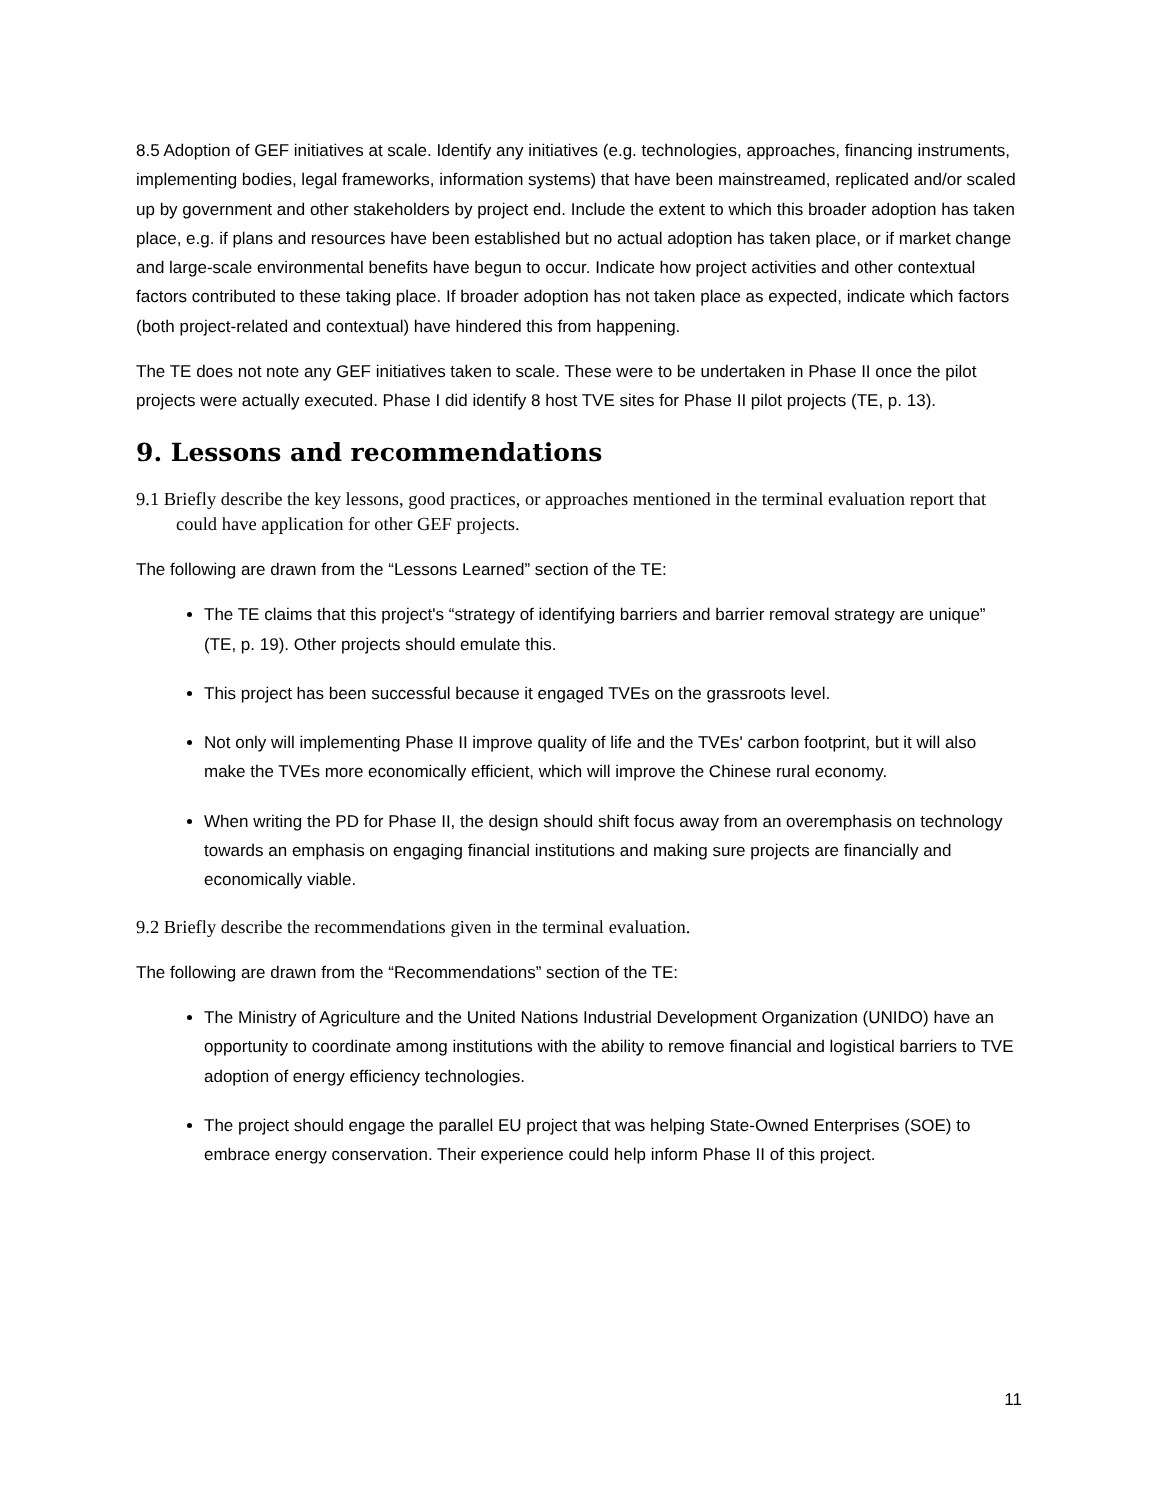8.5 Adoption of GEF initiatives at scale. Identify any initiatives (e.g. technologies, approaches, financing instruments, implementing bodies, legal frameworks, information systems) that have been mainstreamed, replicated and/or scaled up by government and other stakeholders by project end. Include the extent to which this broader adoption has taken place, e.g. if plans and resources have been established but no actual adoption has taken place, or if market change and large-scale environmental benefits have begun to occur. Indicate how project activities and other contextual factors contributed to these taking place. If broader adoption has not taken place as expected, indicate which factors (both project-related and contextual) have hindered this from happening.
The TE does not note any GEF initiatives taken to scale. These were to be undertaken in Phase II once the pilot projects were actually executed. Phase I did identify 8 host TVE sites for Phase II pilot projects (TE, p. 13).
9. Lessons and recommendations
9.1 Briefly describe the key lessons, good practices, or approaches mentioned in the terminal evaluation report that could have application for other GEF projects.
The following are drawn from the “Lessons Learned” section of the TE:
The TE claims that this project's “strategy of identifying barriers and barrier removal strategy are unique” (TE, p. 19). Other projects should emulate this.
This project has been successful because it engaged TVEs on the grassroots level.
Not only will implementing Phase II improve quality of life and the TVEs' carbon footprint, but it will also make the TVEs more economically efficient, which will improve the Chinese rural economy.
When writing the PD for Phase II, the design should shift focus away from an overemphasis on technology towards an emphasis on engaging financial institutions and making sure projects are financially and economically viable.
9.2 Briefly describe the recommendations given in the terminal evaluation.
The following are drawn from the “Recommendations” section of the TE:
The Ministry of Agriculture and the United Nations Industrial Development Organization (UNIDO) have an opportunity to coordinate among institutions with the ability to remove financial and logistical barriers to TVE adoption of energy efficiency technologies.
The project should engage the parallel EU project that was helping State-Owned Enterprises (SOE) to embrace energy conservation. Their experience could help inform Phase II of this project.
11